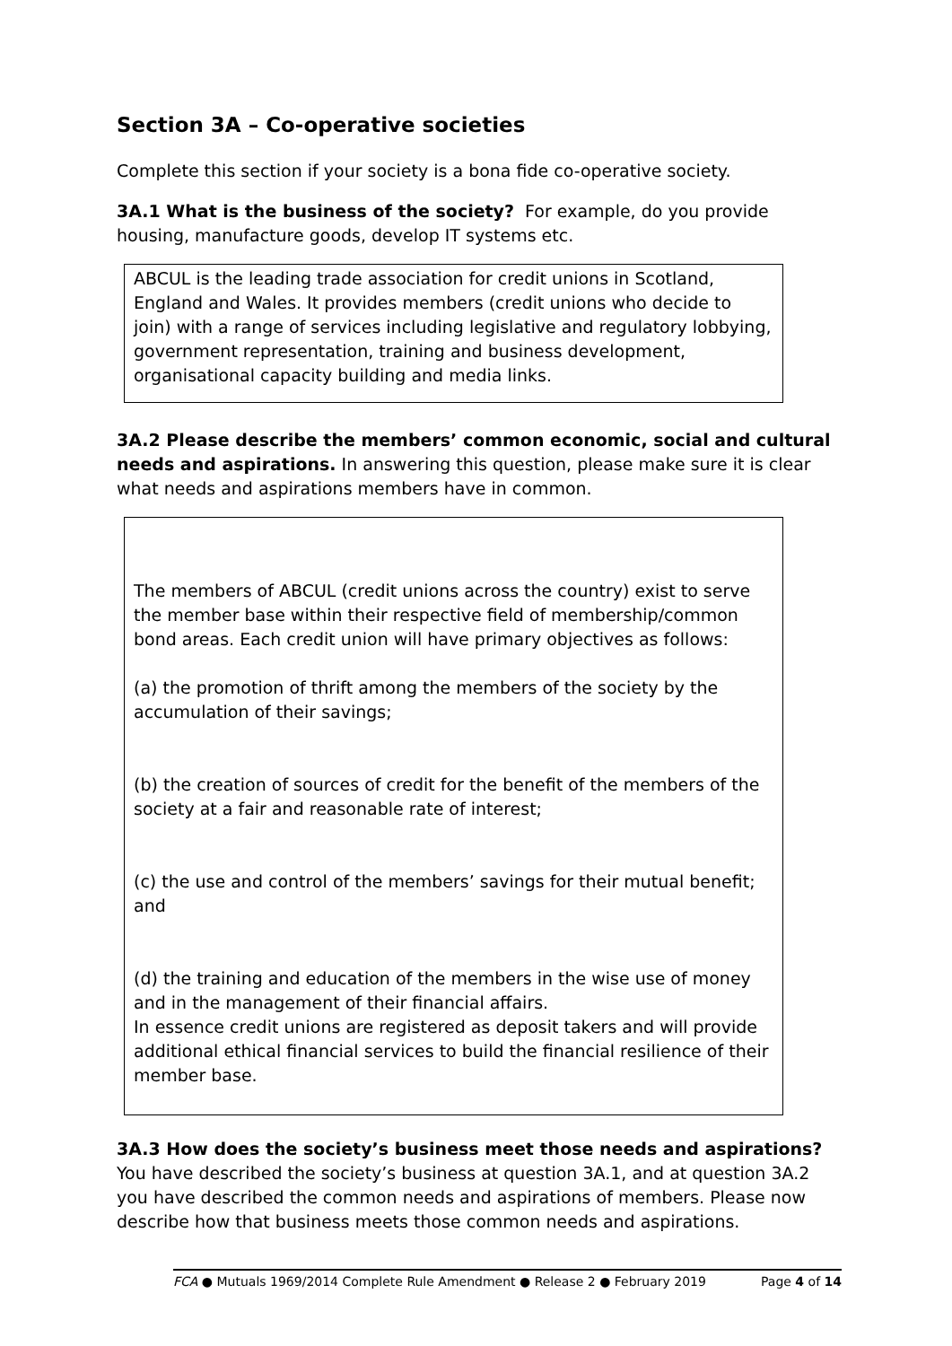Section 3A – Co-operative societies
Complete this section if your society is a bona fide co-operative society.
3A.1 What is the business of the society? For example, do you provide housing, manufacture goods, develop IT systems etc.
ABCUL is the leading trade association for credit unions in Scotland, England and Wales. It provides members (credit unions who decide to join) with a range of services including legislative and regulatory lobbying, government representation, training and business development, organisational capacity building and media links.
3A.2 Please describe the members’ common economic, social and cultural needs and aspirations. In answering this question, please make sure it is clear what needs and aspirations members have in common.
The members of ABCUL (credit unions across the country) exist to serve the member base within their respective field of membership/common bond areas. Each credit union will have primary objectives as follows:
(a) the promotion of thrift among the members of the society by the accumulation of their savings;
(b) the creation of sources of credit for the benefit of the members of the society at a fair and reasonable rate of interest;
(c) the use and control of the members’ savings for their mutual benefit; and
(d) the training and education of the members in the wise use of money and in the management of their financial affairs.
In essence credit unions are registered as deposit takers and will provide additional ethical financial services to build the financial resilience of their member base.
3A.3 How does the society’s business meet those needs and aspirations? You have described the society’s business at question 3A.1, and at question 3A.2 you have described the common needs and aspirations of members. Please now describe how that business meets those common needs and aspirations.
FCA ● Mutuals 1969/2014 Complete Rule Amendment ● Release 2 ● February 2019 Page 4 of 14